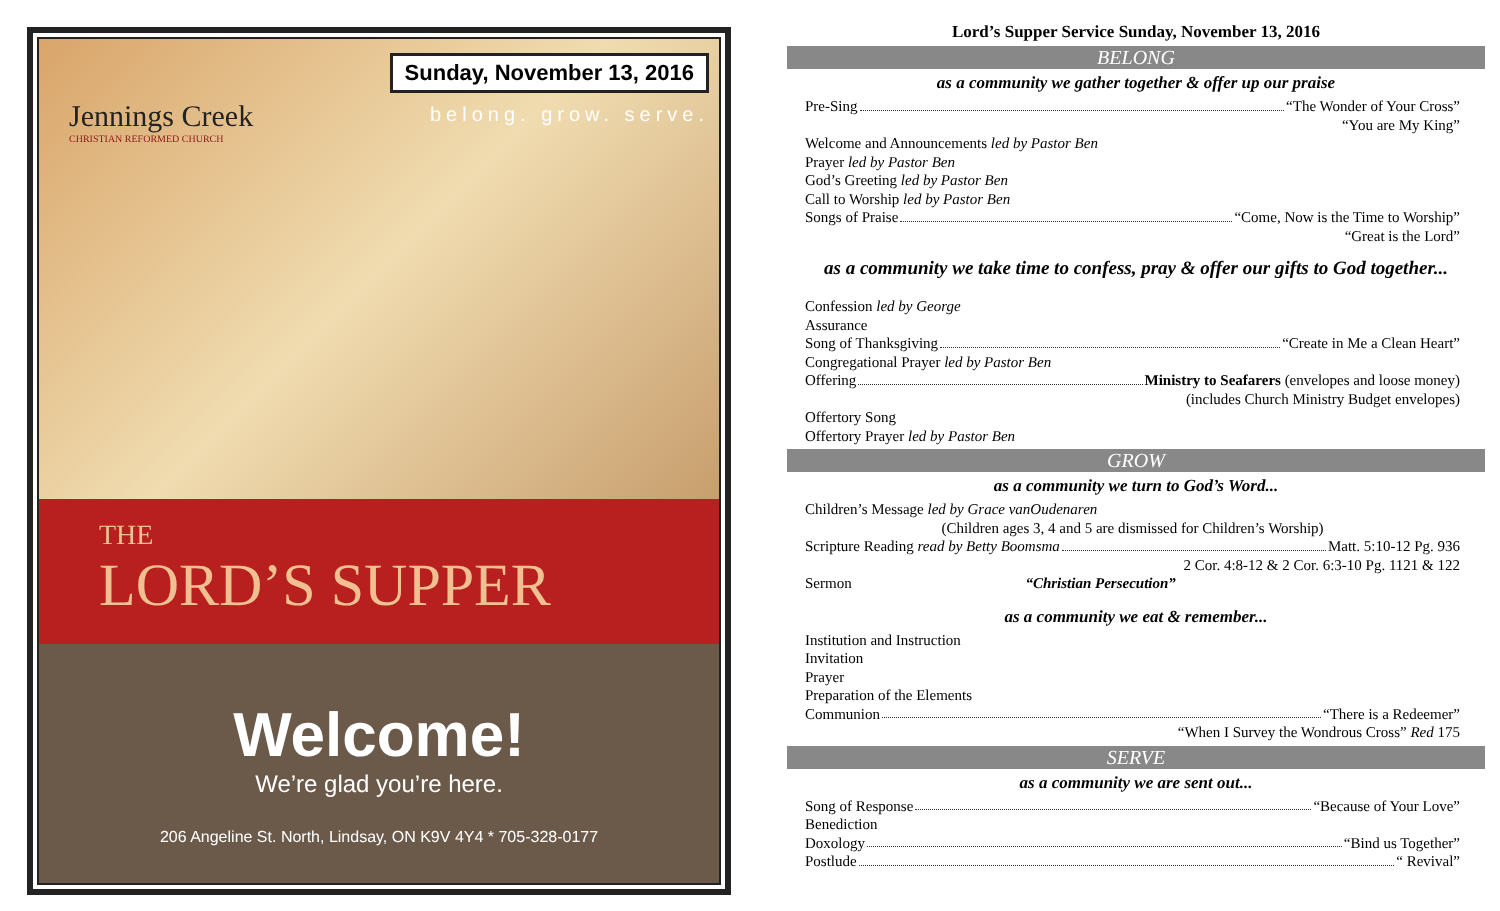Jennings Creek
CHRISTIAN REFORMED CHURCH
Sunday, November 13, 2016
belong. grow. serve.
THE
LORD’S SUPPER
Welcome!
We’re glad you’re here.
206 Angeline St. North, Lindsay, ON K9V 4Y4 * 705-328-0177
Lord’s Supper Service Sunday, November 13, 2016
BELONG
as a community we gather together & offer up our praise
Pre-Sing “The Wonder of Your Cross”
“You are My King”
Welcome and Announcements led by Pastor Ben
Prayer led by Pastor Ben
God’s Greeting led by Pastor Ben
Call to Worship led by Pastor Ben
Songs of Praise “Come, Now is the Time to Worship”
“Great is the Lord”
as a community we take time to confess, pray & offer our gifts to God together...
Confession led by George
Assurance
Song of Thanksgiving “Create in Me a Clean Heart”
Congregational Prayer led by Pastor Ben
Offering Ministry to Seafarers (envelopes and loose money)
(includes Church Ministry Budget envelopes)
Offertory Song
Offertory Prayer led by Pastor Ben
GROW
as a community we turn to God’s Word...
Children’s Message led by Grace vanOudenaren
(Children ages 3, 4 and 5 are dismissed for Children’s Worship)
Scripture Reading read by Betty Boomsma Matt. 5:10-12 Pg. 936
2 Cor. 4:8-12 & 2 Cor. 6:3-10 Pg. 1121 & 122
Sermon “Christian Persecution”
as a community we eat & remember...
Institution and Instruction
Invitation
Prayer
Preparation of the Elements
Communion “There is a Redeemer”
“When I Survey the Wondrous Cross” Red 175
SERVE
as a community we are sent out...
Song of Response “Because of Your Love”
Benediction
Doxology “Bind us Together”
Postlude “ Revival”